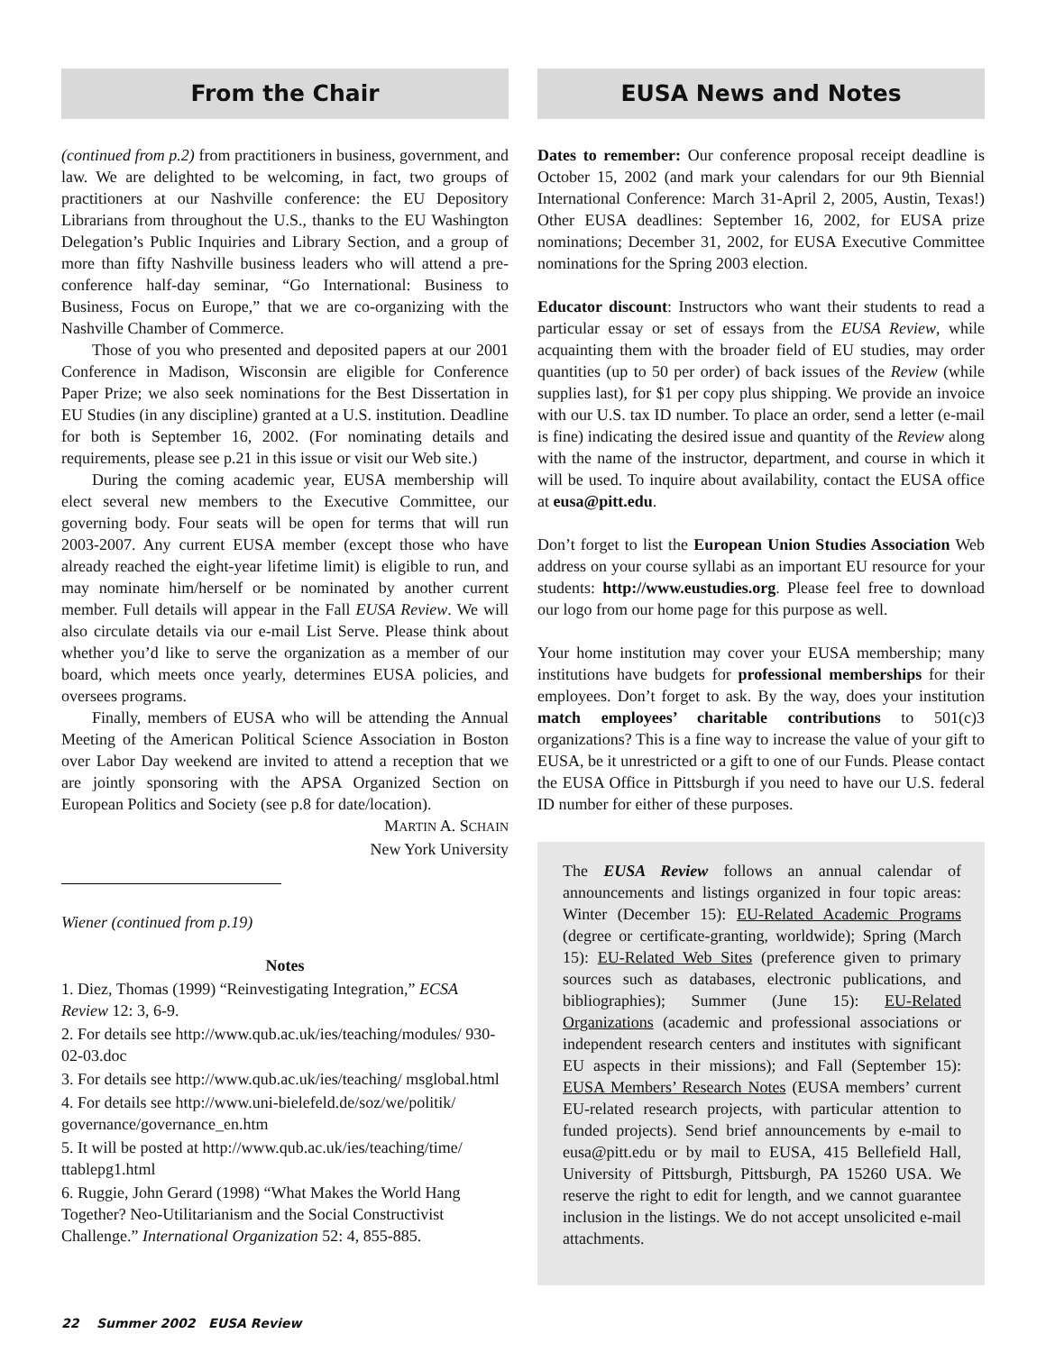From the Chair
(continued from p.2) from practitioners in business, government, and law. We are delighted to be welcoming, in fact, two groups of practitioners at our Nashville conference: the EU Depository Librarians from throughout the U.S., thanks to the EU Washington Delegation’s Public Inquiries and Library Section, and a group of more than fifty Nashville business leaders who will attend a pre-conference half-day seminar, “Go International: Business to Business, Focus on Europe,” that we are co-organizing with the Nashville Chamber of Commerce.
Those of you who presented and deposited papers at our 2001 Conference in Madison, Wisconsin are eligible for Conference Paper Prize; we also seek nominations for the Best Dissertation in EU Studies (in any discipline) granted at a U.S. institution. Deadline for both is September 16, 2002. (For nominating details and requirements, please see p.21 in this issue or visit our Web site.)
During the coming academic year, EUSA membership will elect several new members to the Executive Committee, our governing body. Four seats will be open for terms that will run 2003-2007. Any current EUSA member (except those who have already reached the eight-year lifetime limit) is eligible to run, and may nominate him/herself or be nominated by another current member. Full details will appear in the Fall EUSA Review. We will also circulate details via our e-mail List Serve. Please think about whether you’d like to serve the organization as a member of our board, which meets once yearly, determines EUSA policies, and oversees programs.
Finally, members of EUSA who will be attending the Annual Meeting of the American Political Science Association in Boston over Labor Day weekend are invited to attend a reception that we are jointly sponsoring with the APSA Organized Section on European Politics and Society (see p.8 for date/location).
MARTIN A. SCHAIN
New York University
Wiener (continued from p.19)
Notes
1. Diez, Thomas (1999) “Reinvestigating Integration,” ECSA Review 12: 3, 6-9.
2. For details see http://www.qub.ac.uk/ies/teaching/modules/ 930-02-03.doc
3. For details see http://www.qub.ac.uk/ies/teaching/ msglobal.html
4. For details see http://www.uni-bielefeld.de/soz/we/politik/ governance/governance_en.htm
5. It will be posted at http://www.qub.ac.uk/ies/teaching/time/ ttablepg1.html
6. Ruggie, John Gerard (1998) “What Makes the World Hang Together? Neo-Utilitarianism and the Social Constructivist Challenge.” International Organization 52: 4, 855-885.
EUSA News and Notes
Dates to remember: Our conference proposal receipt deadline is October 15, 2002 (and mark your calendars for our 9th Biennial International Conference: March 31-April 2, 2005, Austin, Texas!) Other EUSA deadlines: September 16, 2002, for EUSA prize nominations; December 31, 2002, for EUSA Executive Committee nominations for the Spring 2003 election.
Educator discount: Instructors who want their students to read a particular essay or set of essays from the EUSA Review, while acquainting them with the broader field of EU studies, may order quantities (up to 50 per order) of back issues of the Review (while supplies last), for $1 per copy plus shipping. We provide an invoice with our U.S. tax ID number. To place an order, send a letter (e-mail is fine) indicating the desired issue and quantity of the Review along with the name of the instructor, department, and course in which it will be used. To inquire about availability, contact the EUSA office at eusa@pitt.edu.
Don’t forget to list the European Union Studies Association Web address on your course syllabi as an important EU resource for your students: http://www.eustudies.org. Please feel free to download our logo from our home page for this purpose as well.
Your home institution may cover your EUSA membership; many institutions have budgets for professional memberships for their employees. Don’t forget to ask. By the way, does your institution match employees’ charitable contributions to 501(c)3 organizations? This is a fine way to increase the value of your gift to EUSA, be it unrestricted or a gift to one of our Funds. Please contact the EUSA Office in Pittsburgh if you need to have our U.S. federal ID number for either of these purposes.
The EUSA Review follows an annual calendar of announcements and listings organized in four topic areas: Winter (December 15): EU-Related Academic Programs (degree or certificate-granting, worldwide); Spring (March 15): EU-Related Web Sites (preference given to primary sources such as databases, electronic publications, and bibliographies); Summer (June 15): EU-Related Organizations (academic and professional associations or independent research centers and institutes with significant EU aspects in their missions); and Fall (September 15): EUSA Members’ Research Notes (EUSA members’ current EU-related research projects, with particular attention to funded projects). Send brief announcements by e-mail to eusa@pitt.edu or by mail to EUSA, 415 Bellefield Hall, University of Pittsburgh, Pittsburgh, PA 15260 USA. We reserve the right to edit for length, and we cannot guarantee inclusion in the listings. We do not accept unsolicited e-mail attachments.
22 Summer 2002 EUSA Review